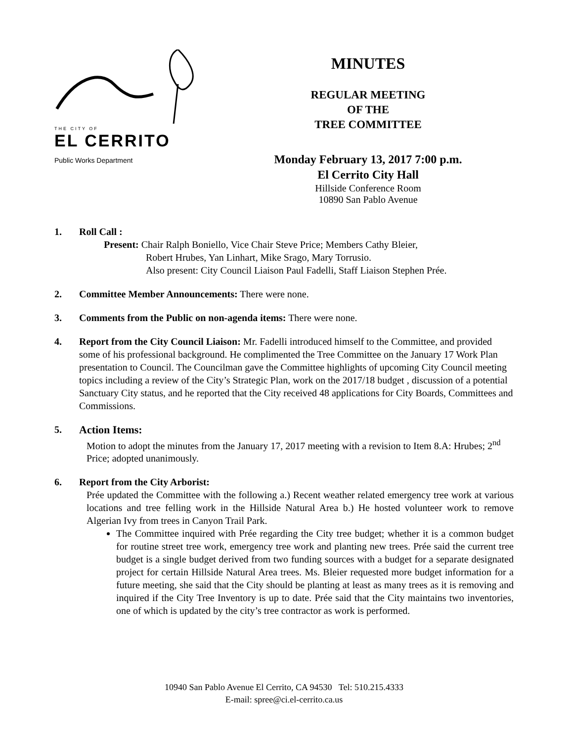THE CITY OF
EL CERRITO
Public Works Department
MINUTES
REGULAR MEETING
OF THE
TREE COMMITTEE
Monday February 13, 2017 7:00 p.m.
El Cerrito City Hall
Hillside Conference Room
10890 San Pablo Avenue
1. Roll Call :
Present: Chair Ralph Boniello, Vice Chair Steve Price; Members Cathy Bleier,
Robert Hrubes, Yan Linhart, Mike Srago, Mary Torrusio.
Also present: City Council Liaison Paul Fadelli, Staff Liaison Stephen Prée.
2. Committee Member Announcements: There were none.
3. Comments from the Public on non-agenda items: There were none.
4. Report from the City Council Liaison: Mr. Fadelli introduced himself to the Committee, and provided some of his professional background. He complimented the Tree Committee on the January 17 Work Plan presentation to Council. The Councilman gave the Committee highlights of upcoming City Council meeting topics including a review of the City’s Strategic Plan, work on the 2017/18 budget , discussion of a potential Sanctuary City status, and he reported that the City received 48 applications for City Boards, Committees and Commissions.
5. Action Items:
Motion to adopt the minutes from the January 17, 2017 meeting with a revision to Item 8.A: Hrubes; 2<sup>nd</sup> Price; adopted unanimously.
6. Report from the City Arborist:
Prée updated the Committee with the following a.) Recent weather related emergency tree work at various locations and tree felling work in the Hillside Natural Area b.) He hosted volunteer work to remove Algerian Ivy from trees in Canyon Trail Park.
The Committee inquired with Prée regarding the City tree budget; whether it is a common budget for routine street tree work, emergency tree work and planting new trees. Prée said the current tree budget is a single budget derived from two funding sources with a budget for a separate designated project for certain Hillside Natural Area trees. Ms. Bleier requested more budget information for a future meeting, she said that the City should be planting at least as many trees as it is removing and inquired if the City Tree Inventory is up to date. Prée said that the City maintains two inventories, one of which is updated by the city’s tree contractor as work is performed.
10940 San Pablo Avenue El Cerrito, CA 94530 Tel: 510.215.4333
E-mail: spree@ci.el-cerrito.ca.us